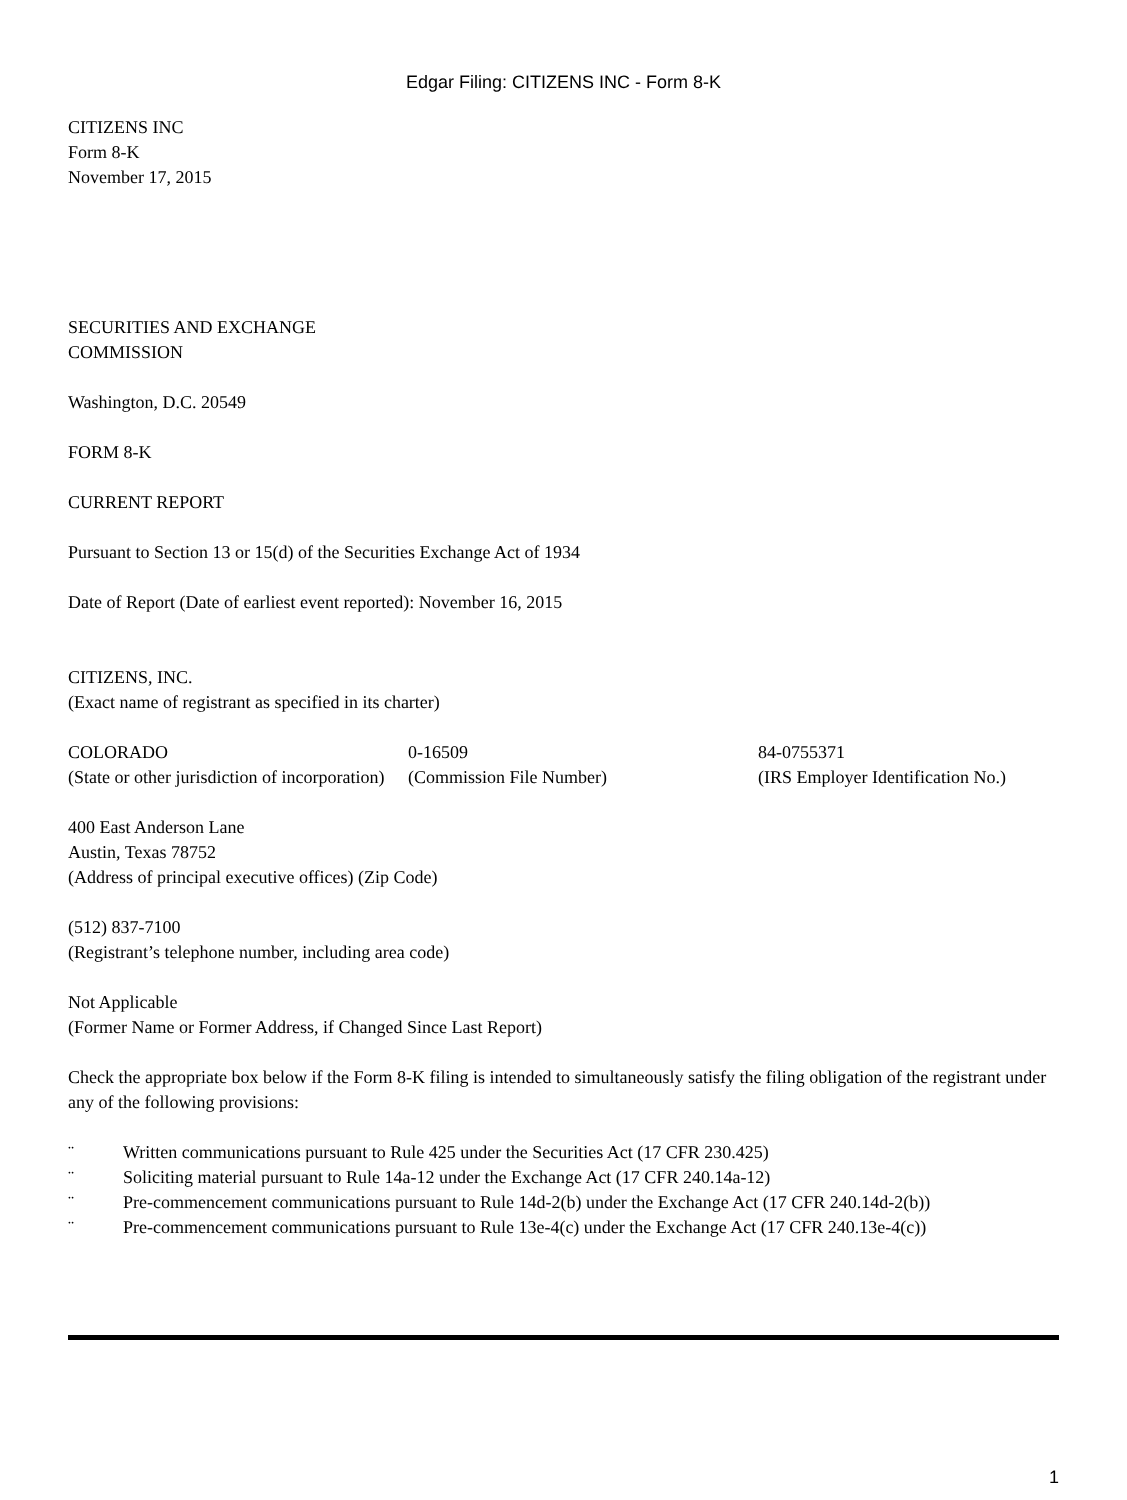Edgar Filing: CITIZENS INC - Form 8-K
CITIZENS INC
Form 8-K
November 17, 2015
SECURITIES AND EXCHANGE
COMMISSION
Washington, D.C. 20549
FORM 8-K
CURRENT REPORT
Pursuant to Section 13 or 15(d) of the Securities Exchange Act of 1934
Date of Report (Date of earliest event reported): November 16, 2015
CITIZENS, INC.
(Exact name of registrant as specified in its charter)
| COLORADO | 0-16509 | 84-0755371 |
| (State or other jurisdiction of incorporation) | (Commission File Number) | (IRS Employer Identification No.) |
400 East Anderson Lane
Austin, Texas 78752
(Address of principal executive offices) (Zip Code)
(512) 837-7100
(Registrant’s telephone number, including area code)
Not Applicable
(Former Name or Former Address, if Changed Since Last Report)
Check the appropriate box below if the Form 8-K filing is intended to simultaneously satisfy the filing obligation of the registrant under any of the following provisions:
¨ Written communications pursuant to Rule 425 under the Securities Act (17 CFR 230.425)
¨ Soliciting material pursuant to Rule 14a-12 under the Exchange Act (17 CFR 240.14a-12)
¨ Pre-commencement communications pursuant to Rule 14d-2(b) under the Exchange Act (17 CFR 240.14d-2(b))
¨ Pre-commencement communications pursuant to Rule 13e-4(c) under the Exchange Act (17 CFR 240.13e-4(c))
1